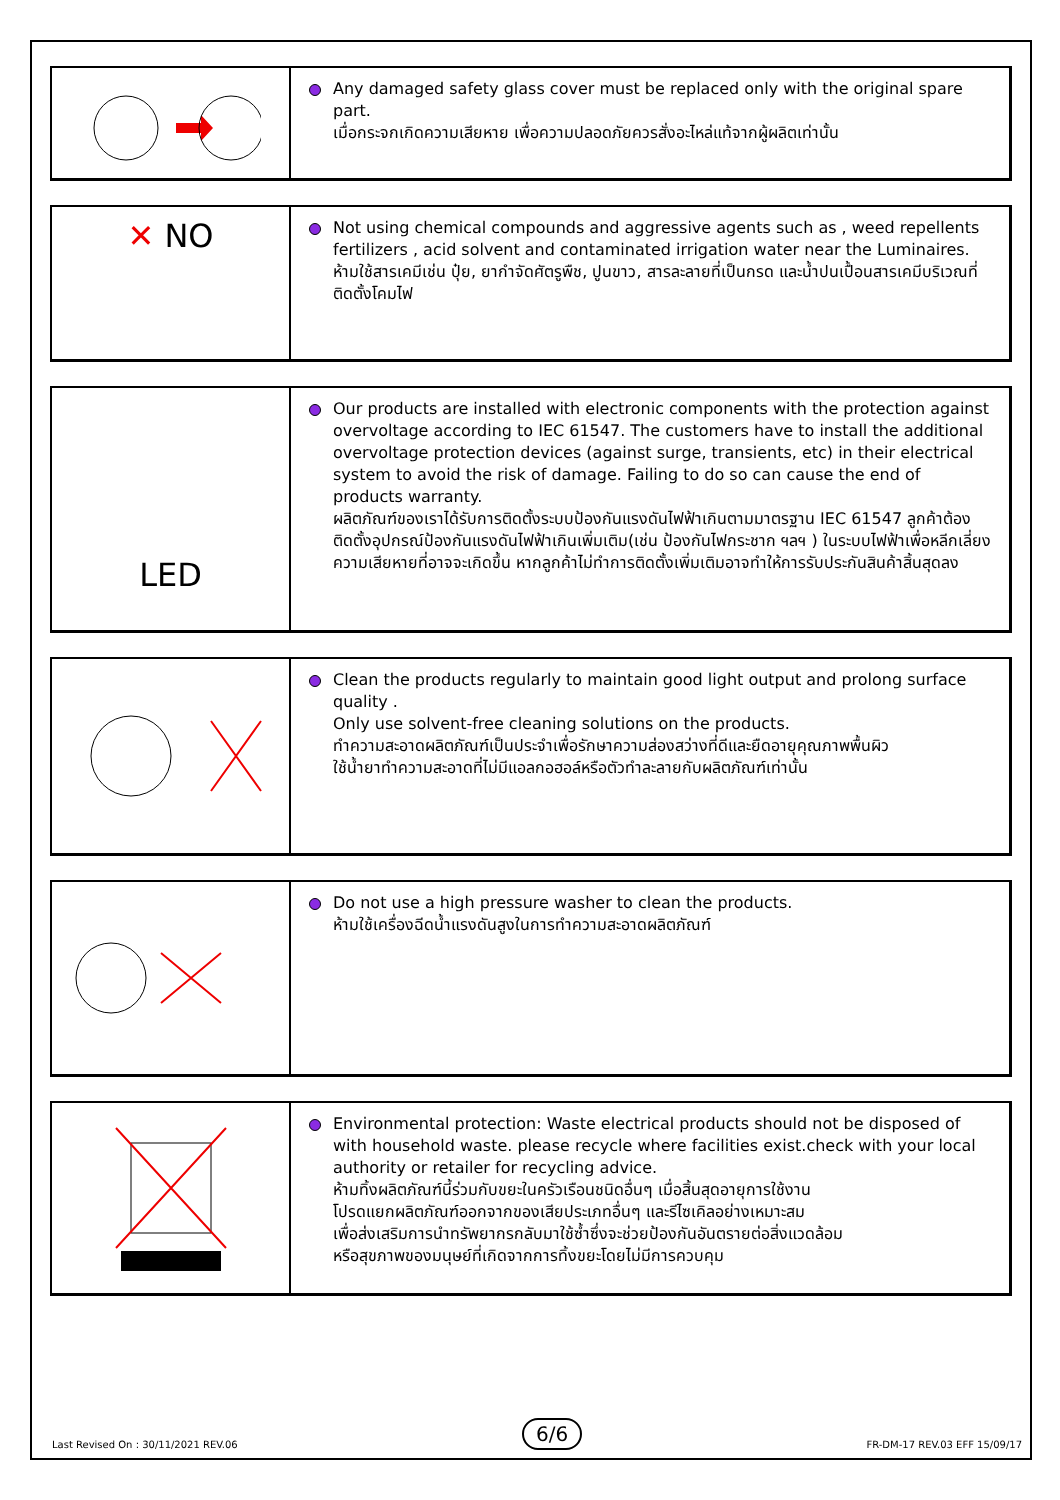Any damaged safety glass cover must be replaced only with the original spare part.
เมื่อกระจกเกิดความเสียหาย เพื่อความปลอดภัยควรสั่งอะไหล่แท้จากผู้ผลิตเท่านั้น
✕ NO
Not using chemical compounds and aggressive agents such as , weed repellents fertilizers , acid solvent and contaminated irrigation water near the Luminaires.
ห้ามใช้สารเคมีเช่น ปุ๋ย, ยากำจัดศัตรูพืช, ปูนขาว, สารละลายที่เป็นกรด และน้ำปนเปื้อนสารเคมีบริเวณที่ติดตั้งโคมไฟ
LED
Our products are installed with electronic components with the protection against overvoltage according to IEC 61547. The customers have to install the additional overvoltage protection devices (against surge, transients, etc) in their electrical system to avoid the risk of damage. Failing to do so can cause the end of products warranty.
ผลิตภัณฑ์ของเราได้รับการติดตั้งระบบป้องกันแรงดันไฟฟ้าเกินตามมาตรฐาน IEC 61547 ลูกค้าต้องติดตั้งอุปกรณ์ป้องกันแรงดันไฟฟ้าเกินเพิ่มเติม(เช่น ป้องกันไฟกระชาก ฯลฯ ) ในระบบไฟฟ้าเพื่อหลีกเลี่ยงความเสียหายที่อาจจะเกิดขึ้น หากลูกค้าไม่ทำการติดตั้งเพิ่มเติมอาจทำให้การรับประกันสินค้าสิ้นสุดลง
Clean the products regularly to maintain good light output and prolong surface quality .
Only use solvent-free cleaning solutions on the products.
ทำความสะอาดผลิตภัณฑ์เป็นประจำเพื่อรักษาความส่องสว่างที่ดีและยืดอายุคุณภาพพื้นผิว
ใช้น้ำยาทำความสะอาดที่ไม่มีแอลกอฮอล์หรือตัวทำละลายกับผลิตภัณฑ์เท่านั้น
Do not use a high pressure washer to clean the products.
ห้ามใช้เครื่องฉีดน้ำแรงดันสูงในการทำความสะอาดผลิตภัณฑ์
Environmental protection: Waste electrical products should not be disposed of with household waste. please recycle where facilities exist.check with your local authority or retailer for recycling advice.
ห้ามทิ้งผลิตภัณฑ์นี้ร่วมกับขยะในครัวเรือนชนิดอื่นๆ เมื่อสิ้นสุดอายุการใช้งาน
โปรดแยกผลิตภัณฑ์ออกจากของเสียประเภทอื่นๆ และรีไซเคิลอย่างเหมาะสม
เพื่อส่งเสริมการนำทรัพยากรกลับมาใช้ซ้ำซึ่งจะช่วยป้องกันอันตรายต่อสิ่งแวดล้อม
หรือสุขภาพของมนุษย์ที่เกิดจากการทิ้งขยะโดยไม่มีการควบคุม
Last Revised On : 30/11/2021 REV.06 6/6 FR-DM-17 REV.03 EFF 15/09/17